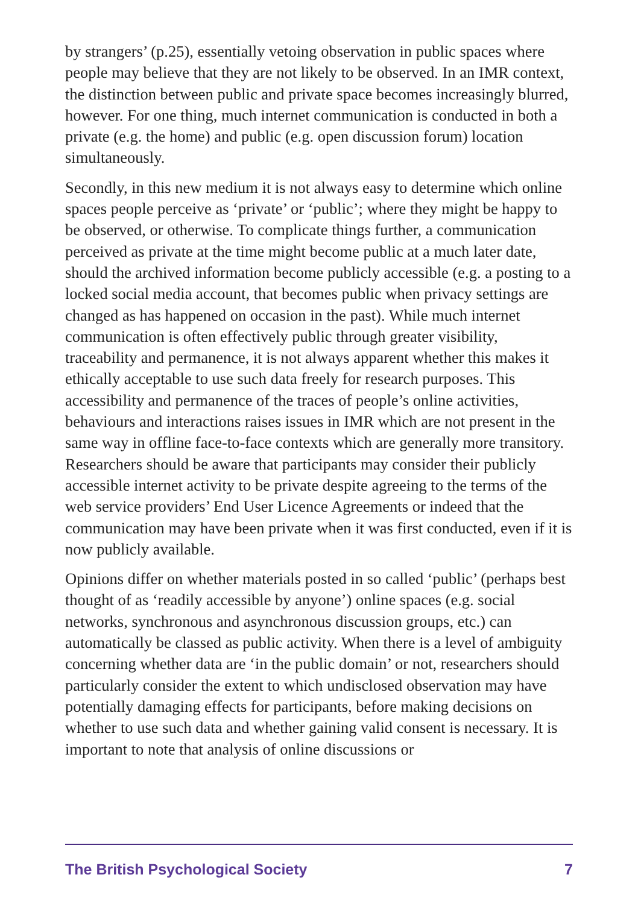by strangers’ (p.25), essentially vetoing observation in public spaces where people may believe that they are not likely to be observed. In an IMR context, the distinction between public and private space becomes increasingly blurred, however. For one thing, much internet communication is conducted in both a private (e.g. the home) and public (e.g. open discussion forum) location simultaneously.
Secondly, in this new medium it is not always easy to determine which online spaces people perceive as ‘private’ or ‘public’; where they might be happy to be observed, or otherwise. To complicate things further, a communication perceived as private at the time might become public at a much later date, should the archived information become publicly accessible (e.g. a posting to a locked social media account, that becomes public when privacy settings are changed as has happened on occasion in the past). While much internet communication is often effectively public through greater visibility, traceability and permanence, it is not always apparent whether this makes it ethically acceptable to use such data freely for research purposes. This accessibility and permanence of the traces of people’s online activities, behaviours and interactions raises issues in IMR which are not present in the same way in offline face-to-face contexts which are generally more transitory. Researchers should be aware that participants may consider their publicly accessible internet activity to be private despite agreeing to the terms of the web service providers’ End User Licence Agreements or indeed that the communication may have been private when it was first conducted, even if it is now publicly available.
Opinions differ on whether materials posted in so called ‘public’ (perhaps best thought of as ‘readily accessible by anyone’) online spaces (e.g. social networks, synchronous and asynchronous discussion groups, etc.) can automatically be classed as public activity. When there is a level of ambiguity concerning whether data are ‘in the public domain’ or not, researchers should particularly consider the extent to which undisclosed observation may have potentially damaging effects for participants, before making decisions on whether to use such data and whether gaining valid consent is necessary. It is important to note that analysis of online discussions or
The British Psychological Society 7